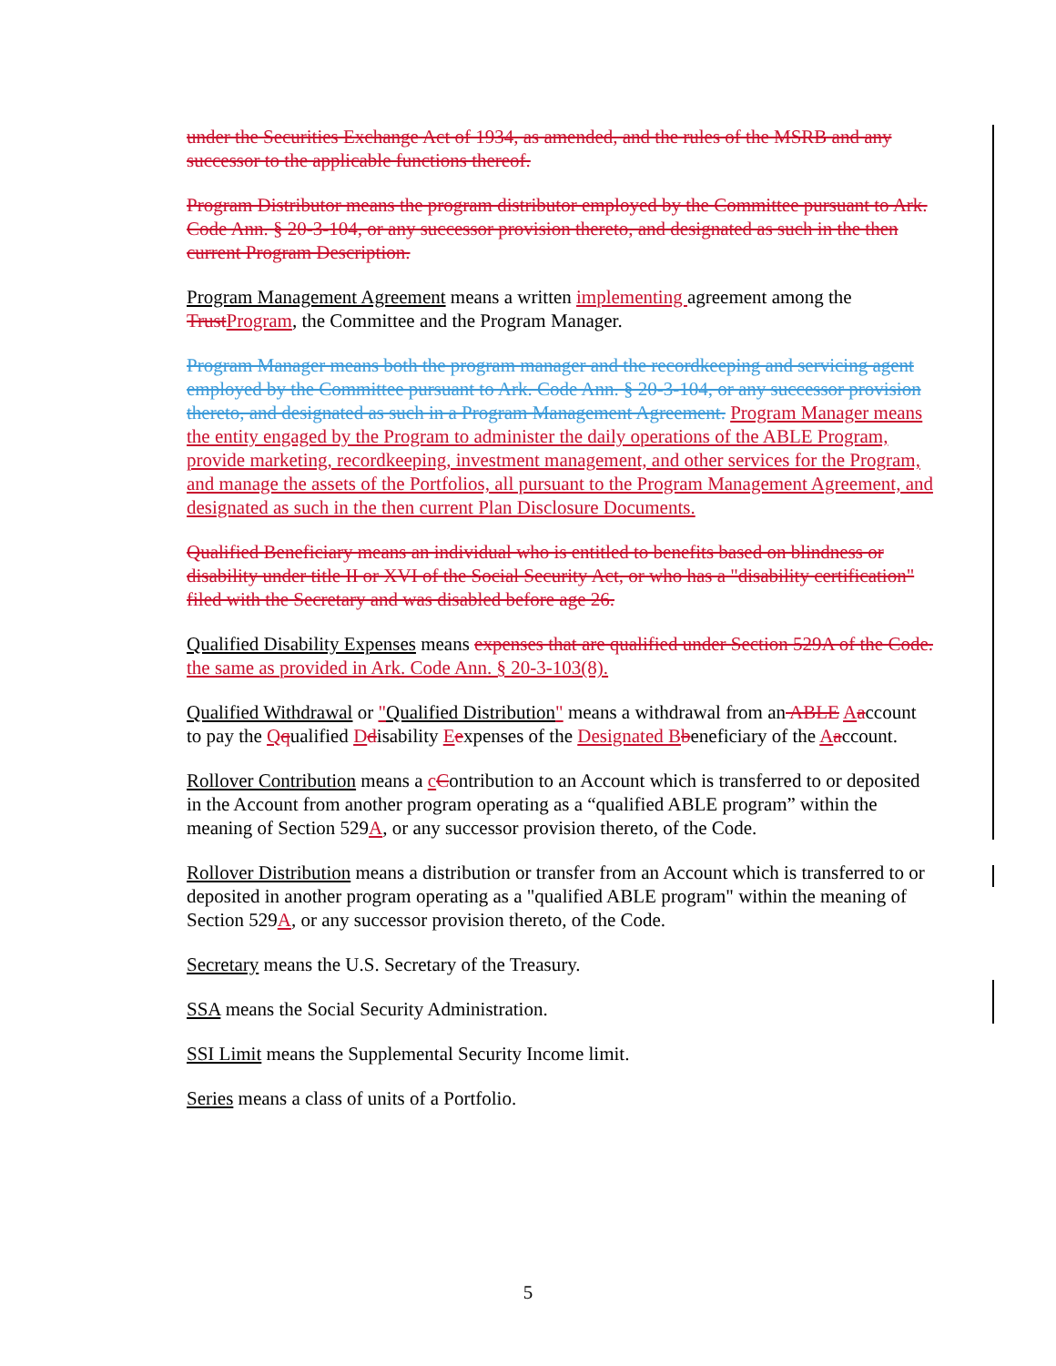under the Securities Exchange Act of 1934, as amended, and the rules of the MSRB and any successor to the applicable functions thereof.
Program Distributor means the program distributor employed by the Committee pursuant to Ark. Code Ann. § 20-3-104, or any successor provision thereto, and designated as such in the then current Program Description.
Program Management Agreement means a written implementing agreement among the TrustProgram, the Committee and the Program Manager.
Program Manager means both the program manager and the recordkeeping and servicing agent employed by the Committee pursuant to Ark. Code Ann. § 20-3-104, or any successor provision thereto, and designated as such in a Program Management Agreement. Program Manager means the entity engaged by the Program to administer the daily operations of the ABLE Program, provide marketing, recordkeeping, investment management, and other services for the Program, and manage the assets of the Portfolios, all pursuant to the Program Management Agreement, and designated as such in the then current Plan Disclosure Documents.
Qualified Beneficiary means an individual who is entitled to benefits based on blindness or disability under title II or XVI of the Social Security Act, or who has a "disability certification" filed with the Secretary and was disabled before age 26.
Qualified Disability Expenses means expenses that are qualified under Section 529A of the Code. the same as provided in Ark. Code Ann. § 20-3-103(8).
Qualified Withdrawal or "Qualified Distribution" means a withdrawal from an ABLE Aaccount to pay the Qqualified Ddisability Eexpenses of the Designated B beneficiary of the Aaccount.
Rollover Contribution means a cContribution to an Account which is transferred to or deposited in the Account from another program operating as a “qualified ABLE program” within the meaning of Section 529A, or any successor provision thereto, of the Code.
Rollover Distribution means a distribution or transfer from an Account which is transferred to or deposited in another program operating as a "qualified ABLE program" within the meaning of Section 529A, or any successor provision thereto, of the Code.
Secretary means the U.S. Secretary of the Treasury.
SSA means the Social Security Administration.
SSI Limit means the Supplemental Security Income limit.
Series means a class of units of a Portfolio.
5